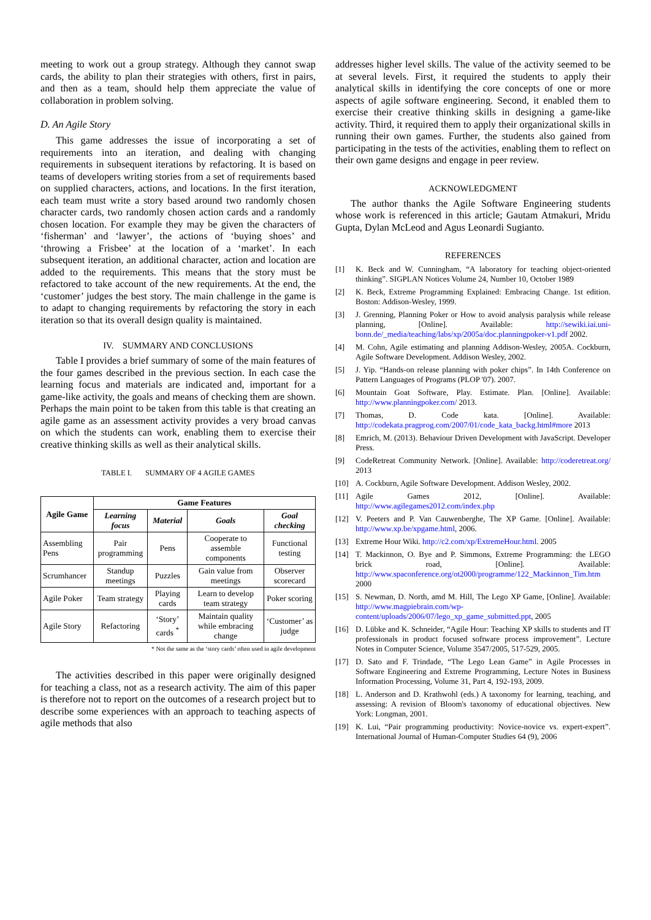meeting to work out a group strategy. Although they cannot swap cards, the ability to plan their strategies with others, first in pairs, and then as a team, should help them appreciate the value of collaboration in problem solving.
D. An Agile Story
This game addresses the issue of incorporating a set of requirements into an iteration, and dealing with changing requirements in subsequent iterations by refactoring. It is based on teams of developers writing stories from a set of requirements based on supplied characters, actions, and locations. In the first iteration, each team must write a story based around two randomly chosen character cards, two randomly chosen action cards and a randomly chosen location. For example they may be given the characters of ‘fisherman’ and ‘lawyer’, the actions of ‘buying shoes’ and ‘throwing a Frisbee’ at the location of a ‘market’. In each subsequent iteration, an additional character, action and location are added to the requirements. This means that the story must be refactored to take account of the new requirements. At the end, the ‘customer’ judges the best story. The main challenge in the game is to adapt to changing requirements by refactoring the story in each iteration so that its overall design quality is maintained.
IV. SUMMARY AND CONCLUSIONS
Table I provides a brief summary of some of the main features of the four games described in the previous section. In each case the learning focus and materials are indicated and, important for a game-like activity, the goals and means of checking them are shown. Perhaps the main point to be taken from this table is that creating an agile game as an assessment activity provides a very broad canvas on which the students can work, enabling them to exercise their creative thinking skills as well as their analytical skills.
TABLE I. SUMMARY OF 4 AGILE GAMES
| Agile Game | Game Features | | | |
| --- | --- | --- | --- | --- |
| | Learning focus | Material | Goals | Goal checking |
| Assembling Pens | Pair programming | Pens | Cooperate to assemble components | Functional testing |
| Scrumhancer | Standup meetings | Puzzles | Gain value from meetings | Observer scorecard |
| Agile Poker | Team strategy | Playing cards | Learn to develop team strategy | Poker scoring |
| Agile Story | Refactoring | ‘Story’ cards <sup>*</sup> | Maintain quality while embracing change | ‘Customer’ as judge |
* Not the same as the ‘story cards’ often used in agile development
The activities described in this paper were originally designed for teaching a class, not as a research activity. The aim of this paper is therefore not to report on the outcomes of a research project but to describe some experiences with an approach to teaching aspects of agile methods that also
addresses higher level skills. The value of the activity seemed to be at several levels. First, it required the students to apply their analytical skills in identifying the core concepts of one or more aspects of agile software engineering. Second, it enabled them to exercise their creative thinking skills in designing a game-like activity. Third, it required them to apply their organizational skills in running their own games. Further, the students also gained from participating in the tests of the activities, enabling them to reflect on their own game designs and engage in peer review.
ACKNOWLEDGMENT
The author thanks the Agile Software Engineering students whose work is referenced in this article; Gautam Atmakuri, Mridu Gupta, Dylan McLeod and Agus Leonardi Sugianto.
REFERENCES
[1] K. Beck and W. Cunningham, “A laboratory for teaching object-oriented thinking”. SIGPLAN Notices Volume 24, Number 10, October 1989
[2] K. Beck, Extreme Programming Explained: Embracing Change. 1st edition. Boston: Addison-Wesley, 1999.
[3] J. Grenning, Planning Poker or How to avoid analysis paralysis while release planning, [Online]. Available: http://sewiki.iai.uni-bonn.de/_media/teaching/labs/xp/2005a/doc.planningpoker-v1.pdf 2002.
[4] M. Cohn, Agile estimating and planning Addison-Wesley, 2005A. Cockburn, Agile Software Development. Addison Wesley, 2002.
[5] J. Yip. “Hands-on release planning with poker chips”. In 14th Conference on Pattern Languages of Programs (PLOP '07). 2007.
[6] Mountain Goat Software, Play. Estimate. Plan. [Online]. Available: http://www.planningpoker.com/ 2013.
[7] Thomas, D. Code kata. [Online]. Available: http://codekata.pragprog.com/2007/01/code_kata_backg.html#more 2013
[8] Emrich, M. (2013). Behaviour Driven Development with JavaScript. Developer Press.
[9] CodeRetreat Community Network. [Online]. Available: http://coderetreat.org/ 2013
[10] A. Cockburn, Agile Software Development. Addison Wesley, 2002.
[11] Agile Games 2012, [Online]. Available: http://www.agilegames2012.com/index.php
[12] V. Peeters and P. Van Cauwenberghe, The XP Game. [Online]. Available: http://www.xp.be/xpgame.html, 2006.
[13] Extreme Hour Wiki. http://c2.com/xp/ExtremeHour.html. 2005
[14] T. Mackinnon, O. Bye and P. Simmons, Extreme Programming: the LEGO brick road, [Online]. Available: http://www.spaconference.org/ot2000/programme/122_Mackinnon_Tim.htm 2000
[15] S. Newman, D. North, amd M. Hill, The Lego XP Game, [Online]. Available: http://www.magpiebrain.com/wp-content/uploads/2006/07/lego_xp_game_submitted.ppt, 2005
[16] D. Lübke and K. Schneider, “Agile Hour: Teaching XP skills to students and IT professionals in product focused software process improvement”. Lecture Notes in Computer Science, Volume 3547/2005, 517-529, 2005.
[17] D. Sato and F. Trindade, “The Lego Lean Game” in Agile Processes in Software Engineering and Extreme Programming, Lecture Notes in Business Information Processing, Volume 31, Part 4, 192-193, 2009.
[18] L. Anderson and D. Krathwohl (eds.) A taxonomy for learning, teaching, and assessing: A revision of Bloom's taxonomy of educational objectives. New York: Longman, 2001.
[19] K. Lui, “Pair programming productivity: Novice-novice vs. expert-expert”. International Journal of Human-Computer Studies 64 (9), 2006